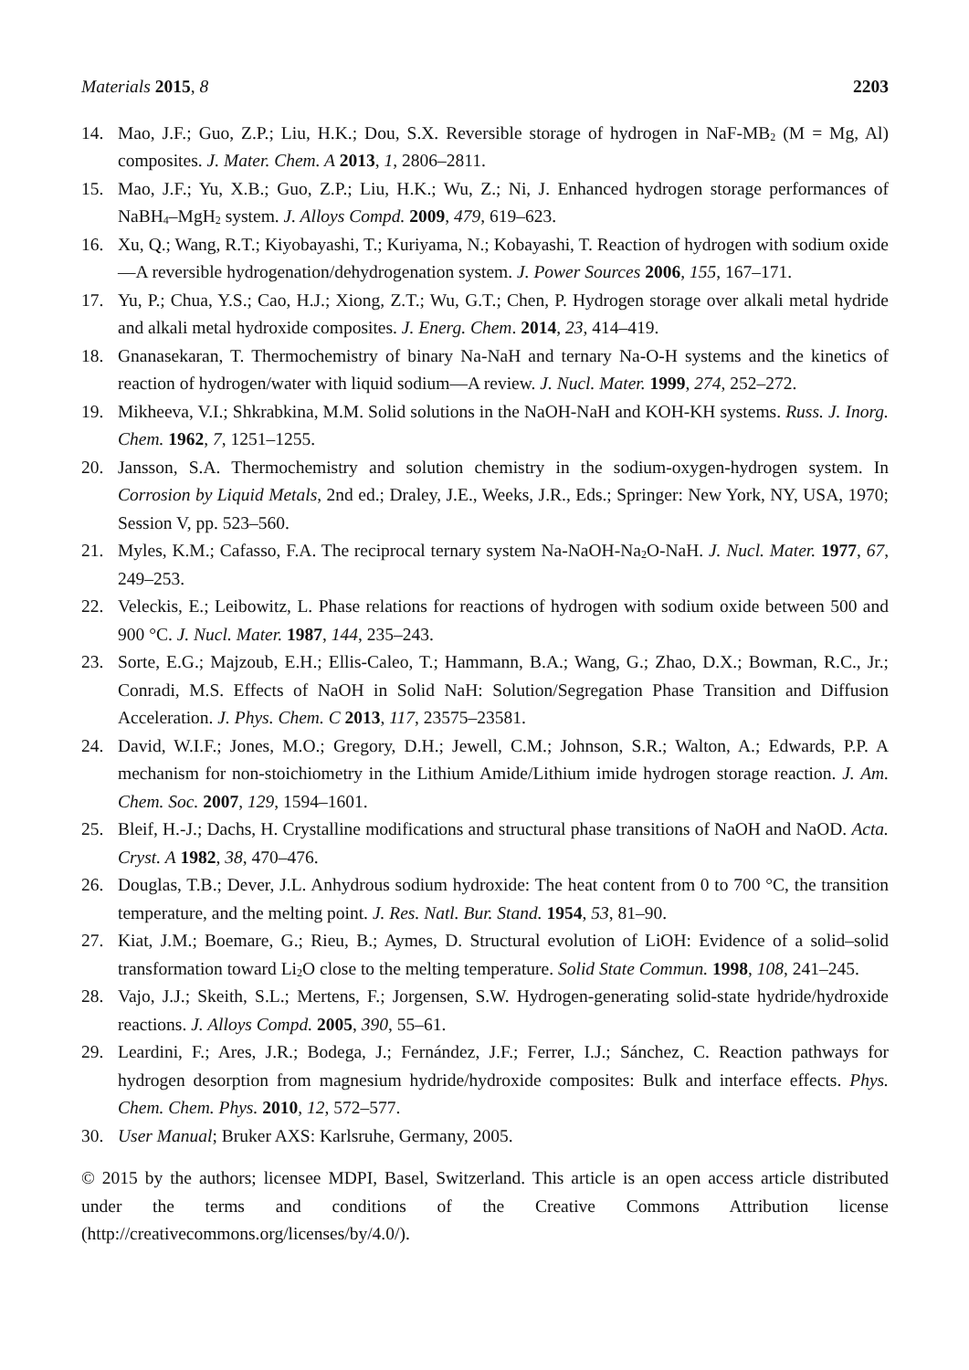Materials 2015, 8 2203
14. Mao, J.F.; Guo, Z.P.; Liu, H.K.; Dou, S.X. Reversible storage of hydrogen in NaF-MB<sub>2</sub> (M = Mg, Al) composites. J. Mater. Chem. A 2013, 1, 2806–2811.
15. Mao, J.F.; Yu, X.B.; Guo, Z.P.; Liu, H.K.; Wu, Z.; Ni, J. Enhanced hydrogen storage performances of NaBH<sub>4</sub>–MgH<sub>2</sub> system. J. Alloys Compd. 2009, 479, 619–623.
16. Xu, Q.; Wang, R.T.; Kiyobayashi, T.; Kuriyama, N.; Kobayashi, T. Reaction of hydrogen with sodium oxide—A reversible hydrogenation/dehydrogenation system. J. Power Sources 2006, 155, 167–171.
17. Yu, P.; Chua, Y.S.; Cao, H.J.; Xiong, Z.T.; Wu, G.T.; Chen, P. Hydrogen storage over alkali metal hydride and alkali metal hydroxide composites. J. Energ. Chem. 2014, 23, 414–419.
18. Gnanasekaran, T. Thermochemistry of binary Na-NaH and ternary Na-O-H systems and the kinetics of reaction of hydrogen/water with liquid sodium—A review. J. Nucl. Mater. 1999, 274, 252–272.
19. Mikheeva, V.I.; Shkrabkina, M.M. Solid solutions in the NaOH-NaH and KOH-KH systems. Russ. J. Inorg. Chem. 1962, 7, 1251–1255.
20. Jansson, S.A. Thermochemistry and solution chemistry in the sodium-oxygen-hydrogen system. In Corrosion by Liquid Metals, 2nd ed.; Draley, J.E., Weeks, J.R., Eds.; Springer: New York, NY, USA, 1970; Session V, pp. 523–560.
21. Myles, K.M.; Cafasso, F.A. The reciprocal ternary system Na-NaOH-Na<sub>2</sub>O-NaH. J. Nucl. Mater. 1977, 67, 249–253.
22. Veleckis, E.; Leibowitz, L. Phase relations for reactions of hydrogen with sodium oxide between 500 and 900 °C. J. Nucl. Mater. 1987, 144, 235–243.
23. Sorte, E.G.; Majzoub, E.H.; Ellis-Caleo, T.; Hammann, B.A.; Wang, G.; Zhao, D.X.; Bowman, R.C., Jr.; Conradi, M.S. Effects of NaOH in Solid NaH: Solution/Segregation Phase Transition and Diffusion Acceleration. J. Phys. Chem. C 2013, 117, 23575–23581.
24. David, W.I.F.; Jones, M.O.; Gregory, D.H.; Jewell, C.M.; Johnson, S.R.; Walton, A.; Edwards, P.P. A mechanism for non-stoichiometry in the Lithium Amide/Lithium imide hydrogen storage reaction. J. Am. Chem. Soc. 2007, 129, 1594–1601.
25. Bleif, H.-J.; Dachs, H. Crystalline modifications and structural phase transitions of NaOH and NaOD. Acta. Cryst. A 1982, 38, 470–476.
26. Douglas, T.B.; Dever, J.L. Anhydrous sodium hydroxide: The heat content from 0 to 700 °C, the transition temperature, and the melting point. J. Res. Natl. Bur. Stand. 1954, 53, 81–90.
27. Kiat, J.M.; Boemare, G.; Rieu, B.; Aymes, D. Structural evolution of LiOH: Evidence of a solid–solid transformation toward Li<sub>2</sub>O close to the melting temperature. Solid State Commun. 1998, 108, 241–245.
28. Vajo, J.J.; Skeith, S.L.; Mertens, F.; Jorgensen, S.W. Hydrogen-generating solid-state hydride/hydroxide reactions. J. Alloys Compd. 2005, 390, 55–61.
29. Leardini, F.; Ares, J.R.; Bodega, J.; Fernández, J.F.; Ferrer, I.J.; Sánchez, C. Reaction pathways for hydrogen desorption from magnesium hydride/hydroxide composites: Bulk and interface effects. Phys. Chem. Chem. Phys. 2010, 12, 572–577.
30. User Manual; Bruker AXS: Karlsruhe, Germany, 2005.
© 2015 by the authors; licensee MDPI, Basel, Switzerland. This article is an open access article distributed under the terms and conditions of the Creative Commons Attribution license (http://creativecommons.org/licenses/by/4.0/).